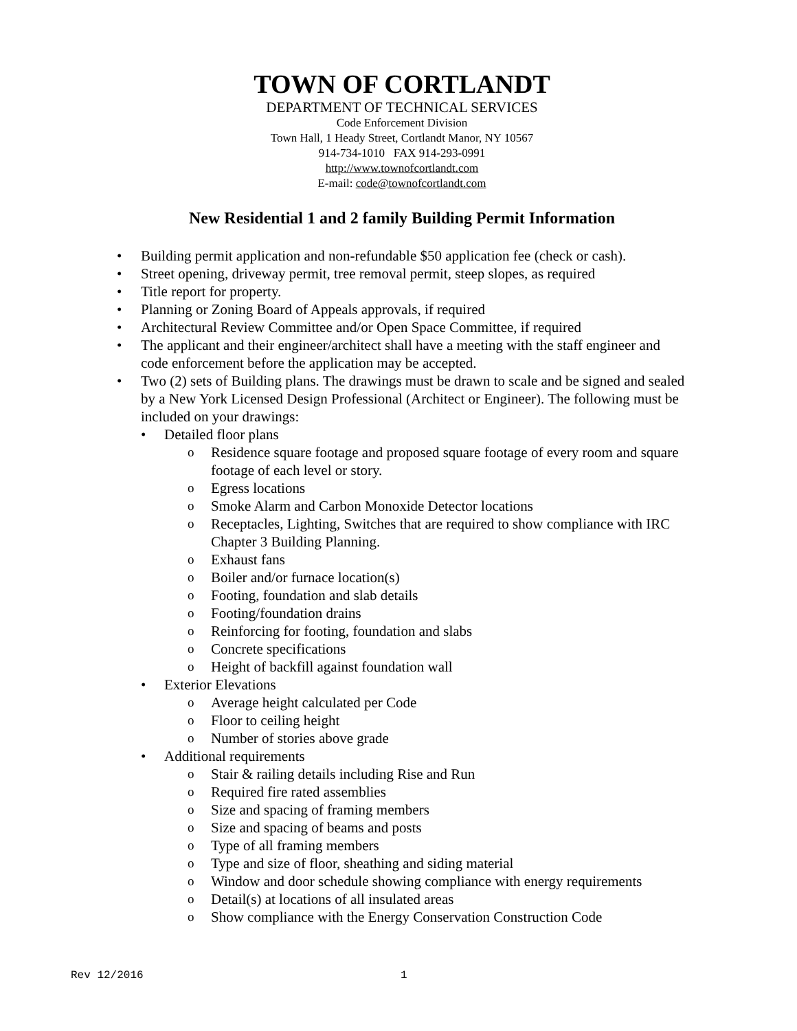TOWN OF CORTLANDT
DEPARTMENT OF TECHNICAL SERVICES
Code Enforcement Division
Town Hall, 1 Heady Street, Cortlandt Manor, NY 10567
914-734-1010 FAX 914-293-0991
http://www.townofcortlandt.com
E-mail: code@townofcortlandt.com
New Residential 1 and 2 family Building Permit Information
Building permit application and non-refundable $50 application fee (check or cash).
Street opening, driveway permit, tree removal permit, steep slopes, as required
Title report for property.
Planning or Zoning Board of Appeals approvals, if required
Architectural Review Committee and/or Open Space Committee, if required
The applicant and their engineer/architect shall have a meeting with the staff engineer and code enforcement before the application may be accepted.
Two (2) sets of Building plans. The drawings must be drawn to scale and be signed and sealed by a New York Licensed Design Professional (Architect or Engineer). The following must be included on your drawings:
Detailed floor plans
o Residence square footage and proposed square footage of every room and square footage of each level or story.
o Egress locations
o Smoke Alarm and Carbon Monoxide Detector locations
o Receptacles, Lighting, Switches that are required to show compliance with IRC Chapter 3 Building Planning.
o Exhaust fans
o Boiler and/or furnace location(s)
o Footing, foundation and slab details
o Footing/foundation drains
o Reinforcing for footing, foundation and slabs
o Concrete specifications
o Height of backfill against foundation wall
Exterior Elevations
o Average height calculated per Code
o Floor to ceiling height
o Number of stories above grade
Additional requirements
o Stair & railing details including Rise and Run
o Required fire rated assemblies
o Size and spacing of framing members
o Size and spacing of beams and posts
o Type of all framing members
o Type and size of floor, sheathing and siding material
o Window and door schedule showing compliance with energy requirements
o Detail(s) at locations of all insulated areas
o Show compliance with the Energy Conservation Construction Code
Rev 12/2016 1